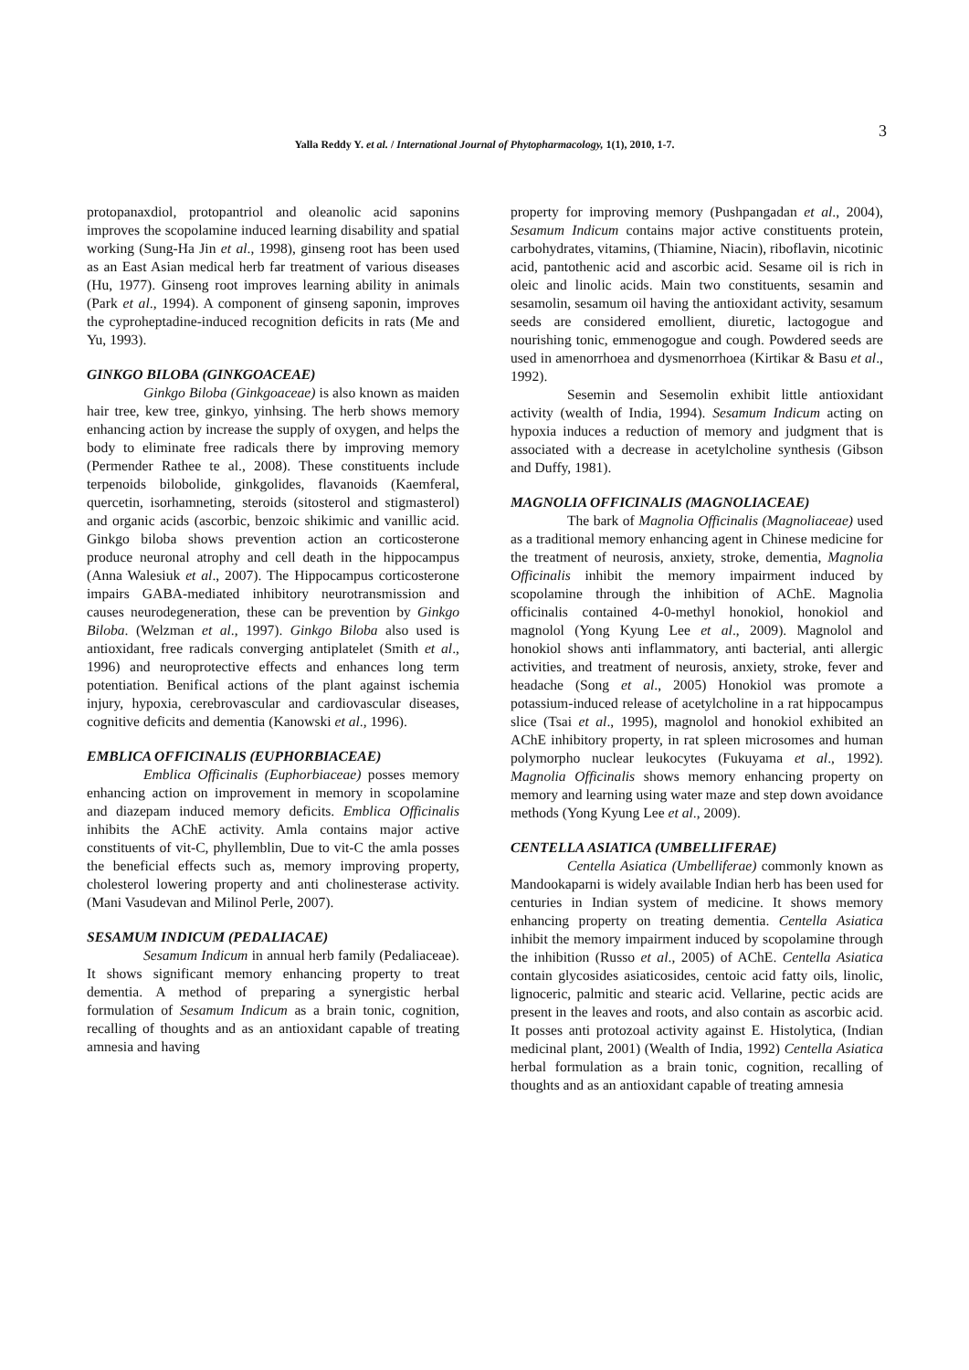3
Yalla Reddy Y. et al. / International Journal of Phytopharmacology, 1(1), 2010, 1-7.
protopanaxdiol, protopantriol and oleanolic acid saponins improves the scopolamine induced learning disability and spatial working (Sung-Ha Jin et al., 1998), ginseng root has been used as an East Asian medical herb far treatment of various diseases (Hu, 1977). Ginseng root improves learning ability in animals (Park et al., 1994). A component of ginseng saponin, improves the cyproheptadine-induced recognition deficits in rats (Me and Yu, 1993).
GINKGO BILOBA (GINKGOACEAE)
Ginkgo Biloba (Ginkgoaceae) is also known as maiden hair tree, kew tree, ginkyo, yinhsing. The herb shows memory enhancing action by increase the supply of oxygen, and helps the body to eliminate free radicals there by improving memory (Permender Rathee te al., 2008). These constituents include terpenoids bilobolide, ginkgolides, flavanoids (Kaemferal, quercetin, isorhamneting, steroids (sitosterol and stigmasterol) and organic acids (ascorbic, benzoic shikimic and vanillic acid. Ginkgo biloba shows prevention action an corticosterone produce neuronal atrophy and cell death in the hippocampus (Anna Walesiuk et al., 2007). The Hippocampus corticosterone impairs GABA-mediated inhibitory neurotransmission and causes neurodegeneration, these can be prevention by Ginkgo Biloba. (Welzman et al., 1997). Ginkgo Biloba also used is antioxidant, free radicals converging antiplatelet (Smith et al., 1996) and neuroprotective effects and enhances long term potentiation. Benifical actions of the plant against ischemia injury, hypoxia, cerebrovascular and cardiovascular diseases, cognitive deficits and dementia (Kanowski et al., 1996).
EMBLICA OFFICINALIS (EUPHORBIACEAE)
Emblica Officinalis (Euphorbiaceae) posses memory enhancing action on improvement in memory in scopolamine and diazepam induced memory deficits. Emblica Officinalis inhibits the AChE activity. Amla contains major active constituents of vit-C, phyllemblin, Due to vit-C the amla posses the beneficial effects such as, memory improving property, cholesterol lowering property and anti cholinesterase activity. (Mani Vasudevan and Milinol Perle, 2007).
SESAMUM INDICUM (PEDALIACAE)
Sesamum Indicum in annual herb family (Pedaliaceae). It shows significant memory enhancing property to treat dementia. A method of preparing a synergistic herbal formulation of Sesamum Indicum as a brain tonic, cognition, recalling of thoughts and as an antioxidant capable of treating amnesia and having
property for improving memory (Pushpangadan et al., 2004), Sesamum Indicum contains major active constituents protein, carbohydrates, vitamins, (Thiamine, Niacin), riboflavin, nicotinic acid, pantothenic acid and ascorbic acid. Sesame oil is rich in oleic and linolic acids. Main two constituents, sesamin and sesamolin, sesamum oil having the antioxidant activity, sesamum seeds are considered emollient, diuretic, lactogogue and nourishing tonic, emmenogogue and cough. Powdered seeds are used in amenorrhoea and dysmenorrhoea (Kirtikar & Basu et al., 1992).
Sesemin and Sesemolin exhibit little antioxidant activity (wealth of India, 1994). Sesamum Indicum acting on hypoxia induces a reduction of memory and judgment that is associated with a decrease in acetylcholine synthesis (Gibson and Duffy, 1981).
MAGNOLIA OFFICINALIS (MAGNOLIACEAE)
The bark of Magnolia Officinalis (Magnoliaceae) used as a traditional memory enhancing agent in Chinese medicine for the treatment of neurosis, anxiety, stroke, dementia, Magnolia Officinalis inhibit the memory impairment induced by scopolamine through the inhibition of AChE. Magnolia officinalis contained 4-0-methyl honokiol, honokiol and magnolol (Yong Kyung Lee et al., 2009). Magnolol and honokiol shows anti inflammatory, anti bacterial, anti allergic activities, and treatment of neurosis, anxiety, stroke, fever and headache (Song et al., 2005) Honokiol was promote a potassium-induced release of acetylcholine in a rat hippocampus slice (Tsai et al., 1995), magnolol and honokiol exhibited an AChE inhibitory property, in rat spleen microsomes and human polymorpho nuclear leukocytes (Fukuyama et al., 1992). Magnolia Officinalis shows memory enhancing property on memory and learning using water maze and step down avoidance methods (Yong Kyung Lee et al., 2009).
CENTELLA ASIATICA (UMBELLIFERAE)
Centella Asiatica (Umbelliferae) commonly known as Mandookaparni is widely available Indian herb has been used for centuries in Indian system of medicine. It shows memory enhancing property on treating dementia. Centella Asiatica inhibit the memory impairment induced by scopolamine through the inhibition (Russo et al., 2005) of AChE. Centella Asiatica contain glycosides asiaticosides, centoic acid fatty oils, linolic, lignoceric, palmitic and stearic acid. Vellarine, pectic acids are present in the leaves and roots, and also contain as ascorbic acid. It posses anti protozoal activity against E. Histolytica, (Indian medicinal plant, 2001) (Wealth of India, 1992) Centella Asiatica herbal formulation as a brain tonic, cognition, recalling of thoughts and as an antioxidant capable of treating amnesia